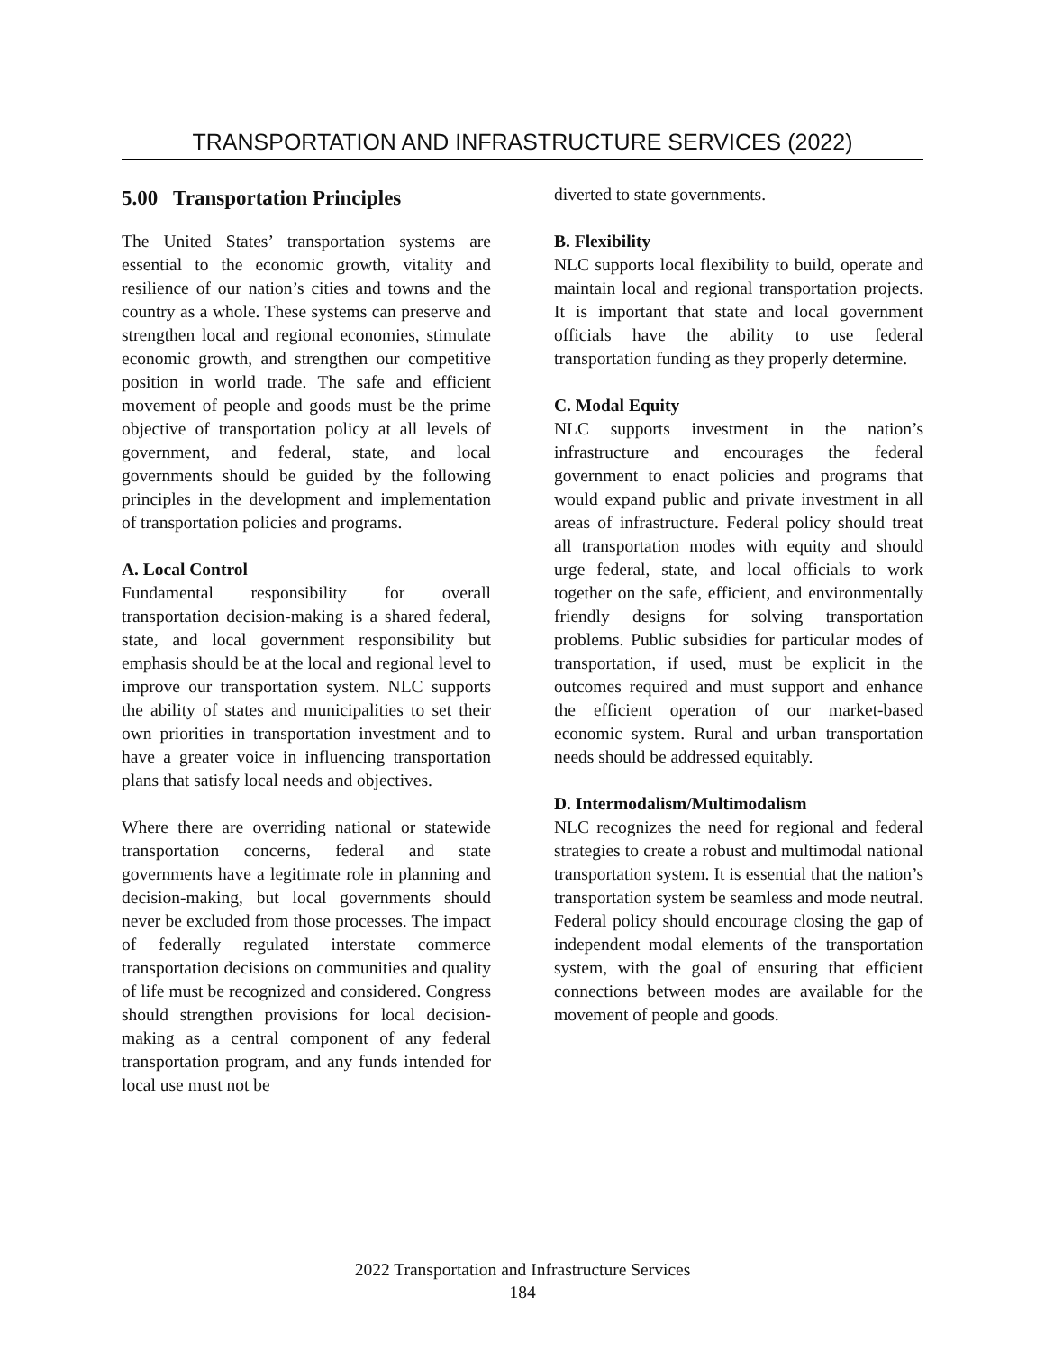TRANSPORTATION AND INFRASTRUCTURE SERVICES (2022)
5.00 Transportation Principles
The United States’ transportation systems are essential to the economic growth, vitality and resilience of our nation’s cities and towns and the country as a whole. These systems can preserve and strengthen local and regional economies, stimulate economic growth, and strengthen our competitive position in world trade. The safe and efficient movement of people and goods must be the prime objective of transportation policy at all levels of government, and federal, state, and local governments should be guided by the following principles in the development and implementation of transportation policies and programs.
A. Local Control
Fundamental responsibility for overall transportation decision-making is a shared federal, state, and local government responsibility but emphasis should be at the local and regional level to improve our transportation system. NLC supports the ability of states and municipalities to set their own priorities in transportation investment and to have a greater voice in influencing transportation plans that satisfy local needs and objectives.
Where there are overriding national or statewide transportation concerns, federal and state governments have a legitimate role in planning and decision-making, but local governments should never be excluded from those processes. The impact of federally regulated interstate commerce transportation decisions on communities and quality of life must be recognized and considered. Congress should strengthen provisions for local decision-making as a central component of any federal transportation program, and any funds intended for local use must not be
diverted to state governments.
B. Flexibility
NLC supports local flexibility to build, operate and maintain local and regional transportation projects. It is important that state and local government officials have the ability to use federal transportation funding as they properly determine.
C. Modal Equity
NLC supports investment in the nation’s infrastructure and encourages the federal government to enact policies and programs that would expand public and private investment in all areas of infrastructure. Federal policy should treat all transportation modes with equity and should urge federal, state, and local officials to work together on the safe, efficient, and environmentally friendly designs for solving transportation problems. Public subsidies for particular modes of transportation, if used, must be explicit in the outcomes required and must support and enhance the efficient operation of our market-based economic system. Rural and urban transportation needs should be addressed equitably.
D. Intermodalism/Multimodalism
NLC recognizes the need for regional and federal strategies to create a robust and multimodal national transportation system. It is essential that the nation’s transportation system be seamless and mode neutral. Federal policy should encourage closing the gap of independent modal elements of the transportation system, with the goal of ensuring that efficient connections between modes are available for the movement of people and goods.
2022 Transportation and Infrastructure Services
184